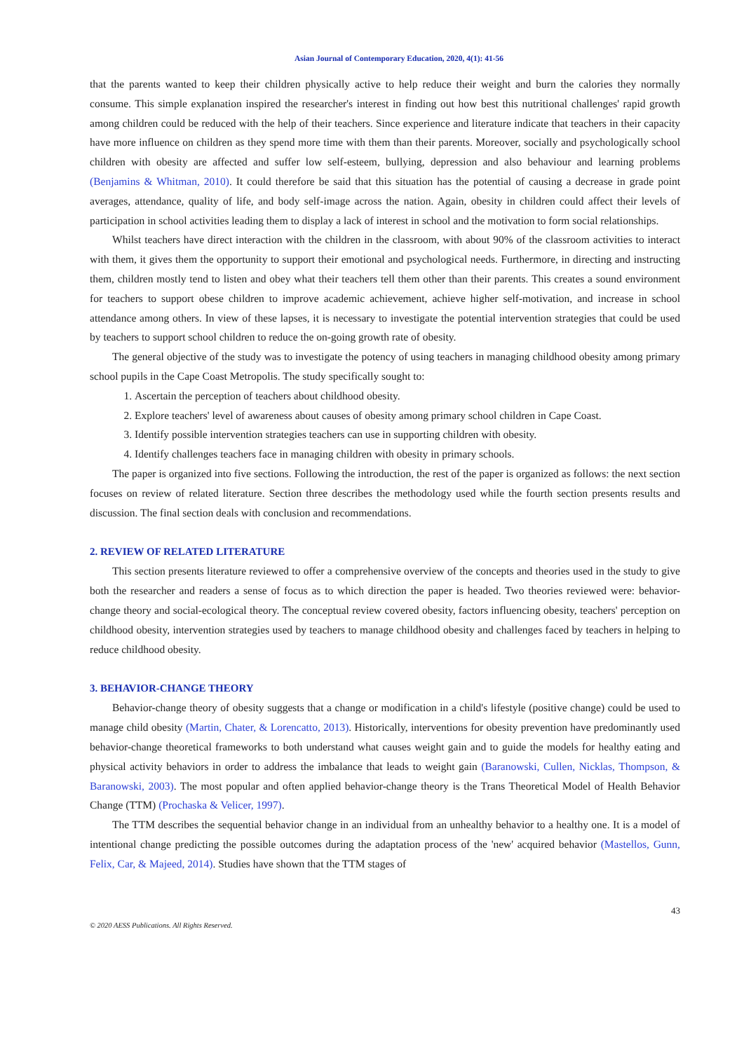Asian Journal of Contemporary Education, 2020, 4(1): 41-56
that the parents wanted to keep their children physically active to help reduce their weight and burn the calories they normally consume. This simple explanation inspired the researcher's interest in finding out how best this nutritional challenges' rapid growth among children could be reduced with the help of their teachers. Since experience and literature indicate that teachers in their capacity have more influence on children as they spend more time with them than their parents. Moreover, socially and psychologically school children with obesity are affected and suffer low self-esteem, bullying, depression and also behaviour and learning problems (Benjamins & Whitman, 2010). It could therefore be said that this situation has the potential of causing a decrease in grade point averages, attendance, quality of life, and body self-image across the nation. Again, obesity in children could affect their levels of participation in school activities leading them to display a lack of interest in school and the motivation to form social relationships.
Whilst teachers have direct interaction with the children in the classroom, with about 90% of the classroom activities to interact with them, it gives them the opportunity to support their emotional and psychological needs. Furthermore, in directing and instructing them, children mostly tend to listen and obey what their teachers tell them other than their parents. This creates a sound environment for teachers to support obese children to improve academic achievement, achieve higher self-motivation, and increase in school attendance among others. In view of these lapses, it is necessary to investigate the potential intervention strategies that could be used by teachers to support school children to reduce the on-going growth rate of obesity.
The general objective of the study was to investigate the potency of using teachers in managing childhood obesity among primary school pupils in the Cape Coast Metropolis. The study specifically sought to:
1. Ascertain the perception of teachers about childhood obesity.
2. Explore teachers' level of awareness about causes of obesity among primary school children in Cape Coast.
3. Identify possible intervention strategies teachers can use in supporting children with obesity.
4. Identify challenges teachers face in managing children with obesity in primary schools.
The paper is organized into five sections. Following the introduction, the rest of the paper is organized as follows: the next section focuses on review of related literature. Section three describes the methodology used while the fourth section presents results and discussion. The final section deals with conclusion and recommendations.
2. REVIEW OF RELATED LITERATURE
This section presents literature reviewed to offer a comprehensive overview of the concepts and theories used in the study to give both the researcher and readers a sense of focus as to which direction the paper is headed. Two theories reviewed were: behavior-change theory and social-ecological theory. The conceptual review covered obesity, factors influencing obesity, teachers' perception on childhood obesity, intervention strategies used by teachers to manage childhood obesity and challenges faced by teachers in helping to reduce childhood obesity.
3. BEHAVIOR-CHANGE THEORY
Behavior-change theory of obesity suggests that a change or modification in a child's lifestyle (positive change) could be used to manage child obesity (Martin, Chater, & Lorencatto, 2013). Historically, interventions for obesity prevention have predominantly used behavior-change theoretical frameworks to both understand what causes weight gain and to guide the models for healthy eating and physical activity behaviors in order to address the imbalance that leads to weight gain (Baranowski, Cullen, Nicklas, Thompson, & Baranowski, 2003). The most popular and often applied behavior-change theory is the Trans Theoretical Model of Health Behavior Change (TTM) (Prochaska & Velicer, 1997).
The TTM describes the sequential behavior change in an individual from an unhealthy behavior to a healthy one. It is a model of intentional change predicting the possible outcomes during the adaptation process of the 'new' acquired behavior (Mastellos, Gunn, Felix, Car, & Majeed, 2014). Studies have shown that the TTM stages of
43
© 2020 AESS Publications. All Rights Reserved.